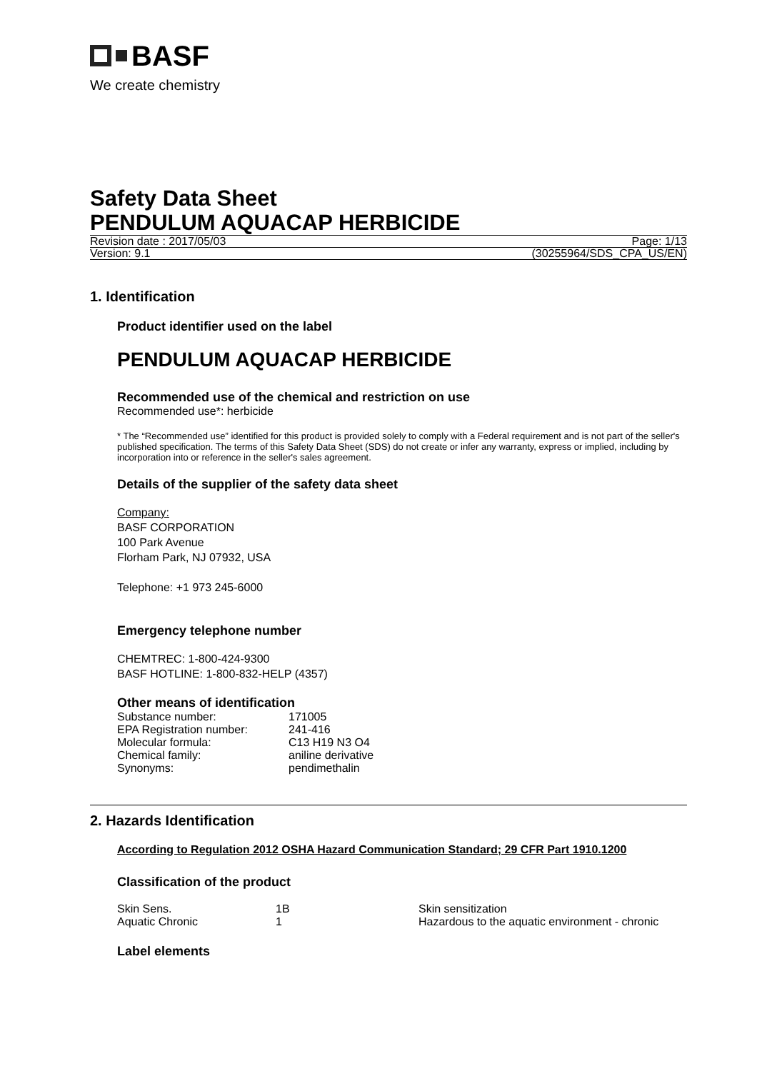BASF
We create chemistry
Safety Data Sheet
PENDULUM AQUACAP HERBICIDE
Revision date : 2017/05/03 Page: 1/13
Version: 9.1 (30255964/SDS_CPA_US/EN)
1. Identification
Product identifier used on the label
PENDULUM AQUACAP HERBICIDE
Recommended use of the chemical and restriction on use
Recommended use*: herbicide
* The “Recommended use” identified for this product is provided solely to comply with a Federal requirement and is not part of the seller's published specification. The terms of this Safety Data Sheet (SDS) do not create or infer any warranty, express or implied, including by incorporation into or reference in the seller's sales agreement.
Details of the supplier of the safety data sheet
Company:
BASF CORPORATION
100 Park Avenue
Florham Park, NJ 07932, USA
Telephone: +1 973 245-6000
Emergency telephone number
CHEMTREC: 1-800-424-9300
BASF HOTLINE: 1-800-832-HELP (4357)
Other means of identification
| Substance number: | 171005 |
| EPA Registration number: | 241-416 |
| Molecular formula: | C13 H19 N3 O4 |
| Chemical family: | aniline derivative |
| Synonyms: | pendimethalin |
2. Hazards Identification
According to Regulation 2012 OSHA Hazard Communication Standard; 29 CFR Part 1910.1200
Classification of the product
| Skin Sens. | 1B | Skin sensitization |
| Aquatic Chronic | 1 | Hazardous to the aquatic environment - chronic |
Label elements